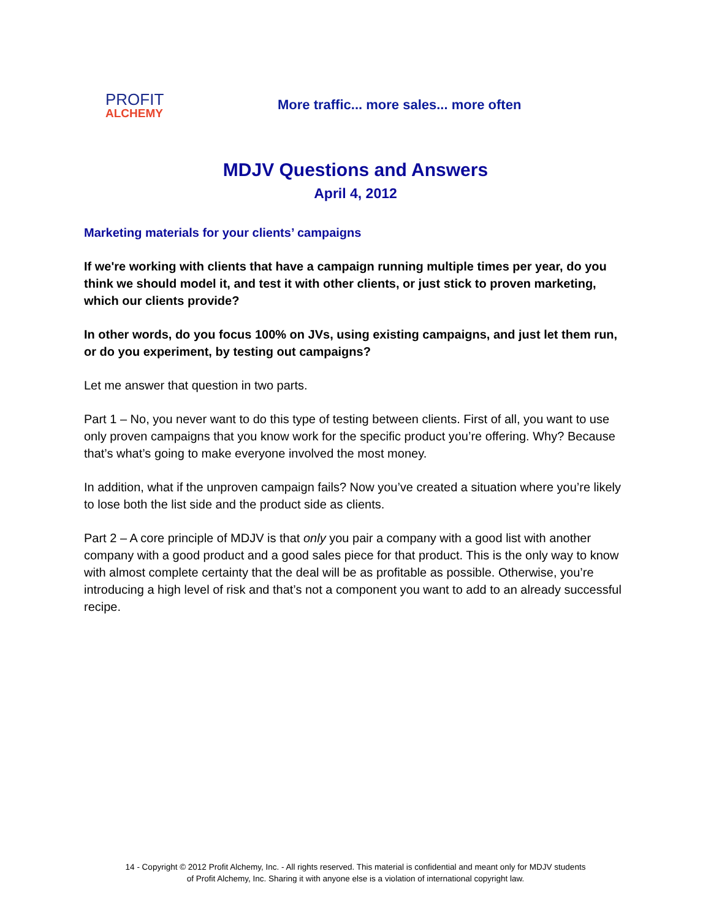PROFIT
ALCHEMY
More traffic... more sales... more often
MDJV Questions and Answers
April 4, 2012
Marketing materials for your clients’ campaigns
If we're working with clients that have a campaign running multiple times per year, do you think we should model it, and test it with other clients, or just stick to proven marketing, which our clients provide?
In other words, do you focus 100% on JVs, using existing campaigns, and just let them run, or do you experiment, by testing out campaigns?
Let me answer that question in two parts.
Part 1 – No, you never want to do this type of testing between clients. First of all, you want to use only proven campaigns that you know work for the specific product you’re offering. Why? Because that’s what’s going to make everyone involved the most money.
In addition, what if the unproven campaign fails? Now you’ve created a situation where you’re likely to lose both the list side and the product side as clients.
Part 2 – A core principle of MDJV is that only you pair a company with a good list with another company with a good product and a good sales piece for that product. This is the only way to know with almost complete certainty that the deal will be as profitable as possible. Otherwise, you’re introducing a high level of risk and that’s not a component you want to add to an already successful recipe.
14 - Copyright © 2012 Profit Alchemy, Inc. - All rights reserved. This material is confidential and meant only for MDJV students
of Profit Alchemy, Inc. Sharing it with anyone else is a violation of international copyright law.